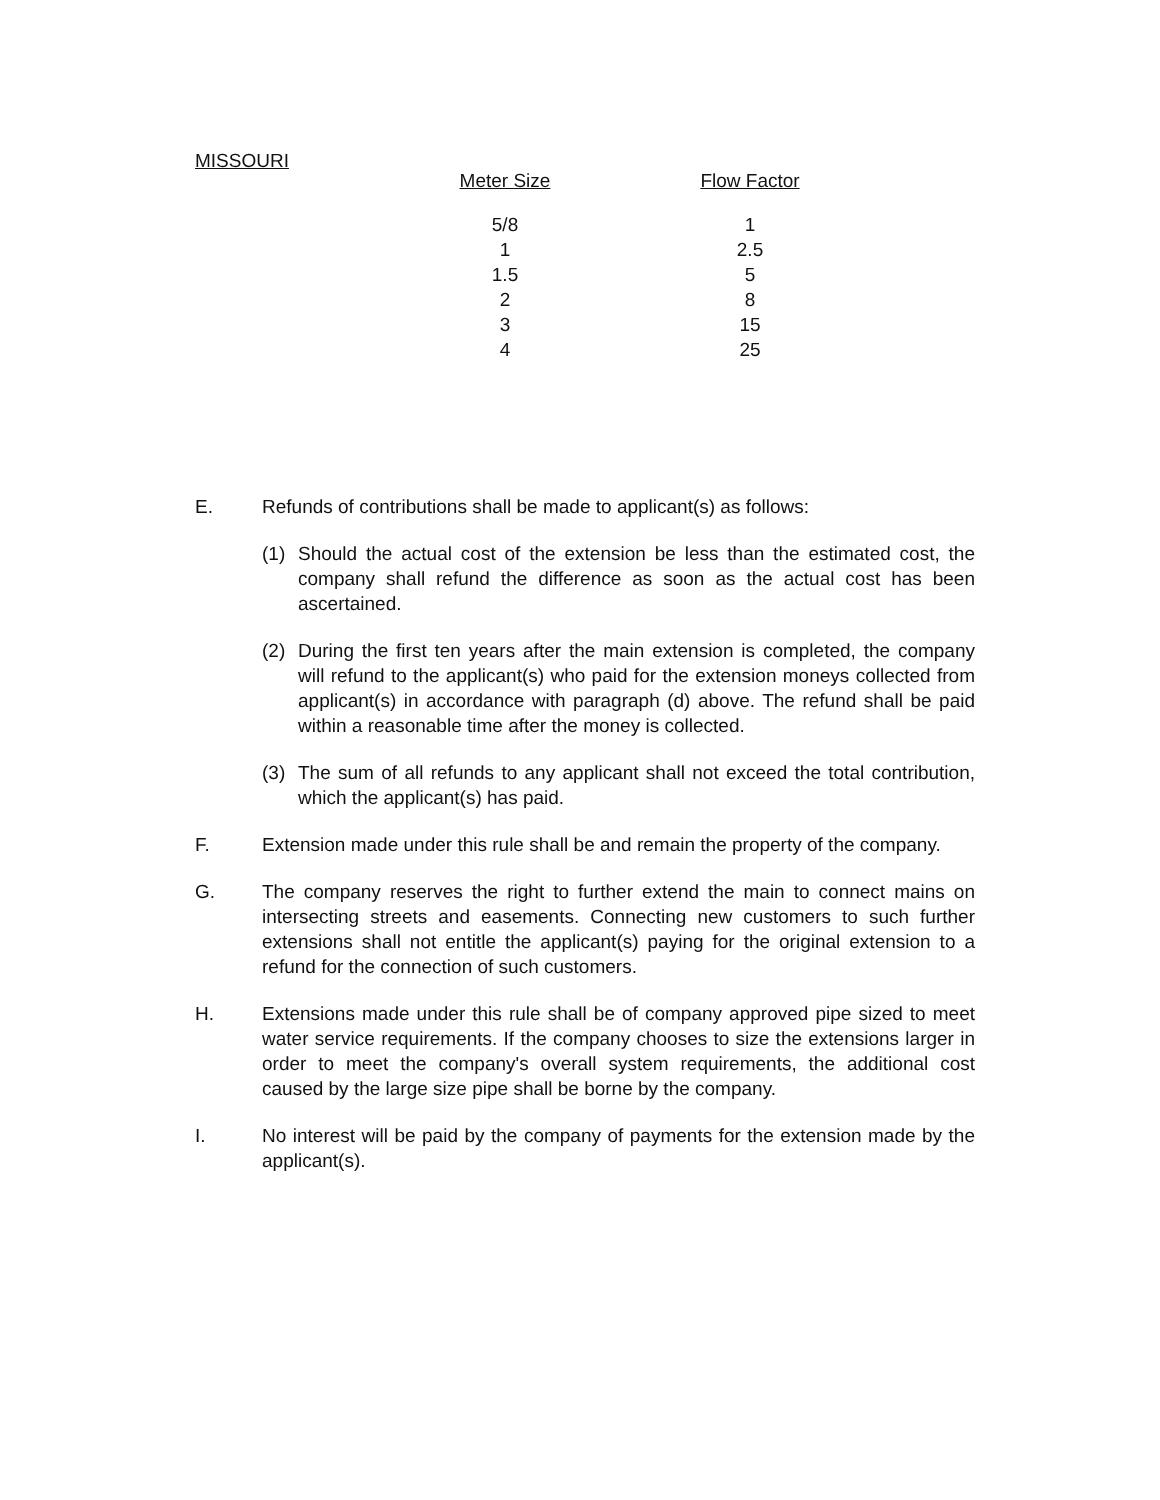MISSOURI
| Meter Size | Flow Factor |
| --- | --- |
| 5/8 | 1 |
| 1 | 2.5 |
| 1.5 | 5 |
| 2 | 8 |
| 3 | 15 |
| 4 | 25 |
E. Refunds of contributions shall be made to applicant(s) as follows:
(1) Should the actual cost of the extension be less than the estimated cost, the company shall refund the difference as soon as the actual cost has been ascertained.
(2) During the first ten years after the main extension is completed, the company will refund to the applicant(s) who paid for the extension moneys collected from applicant(s) in accordance with paragraph (d) above. The refund shall be paid within a reasonable time after the money is collected.
(3) The sum of all refunds to any applicant shall not exceed the total contribution, which the applicant(s) has paid.
F. Extension made under this rule shall be and remain the property of the company.
G. The company reserves the right to further extend the main to connect mains on intersecting streets and easements. Connecting new customers to such further extensions shall not entitle the applicant(s) paying for the original extension to a refund for the connection of such customers.
H. Extensions made under this rule shall be of company approved pipe sized to meet water service requirements. If the company chooses to size the extensions larger in order to meet the company's overall system requirements, the additional cost caused by the large size pipe shall be borne by the company.
I. No interest will be paid by the company of payments for the extension made by the applicant(s).